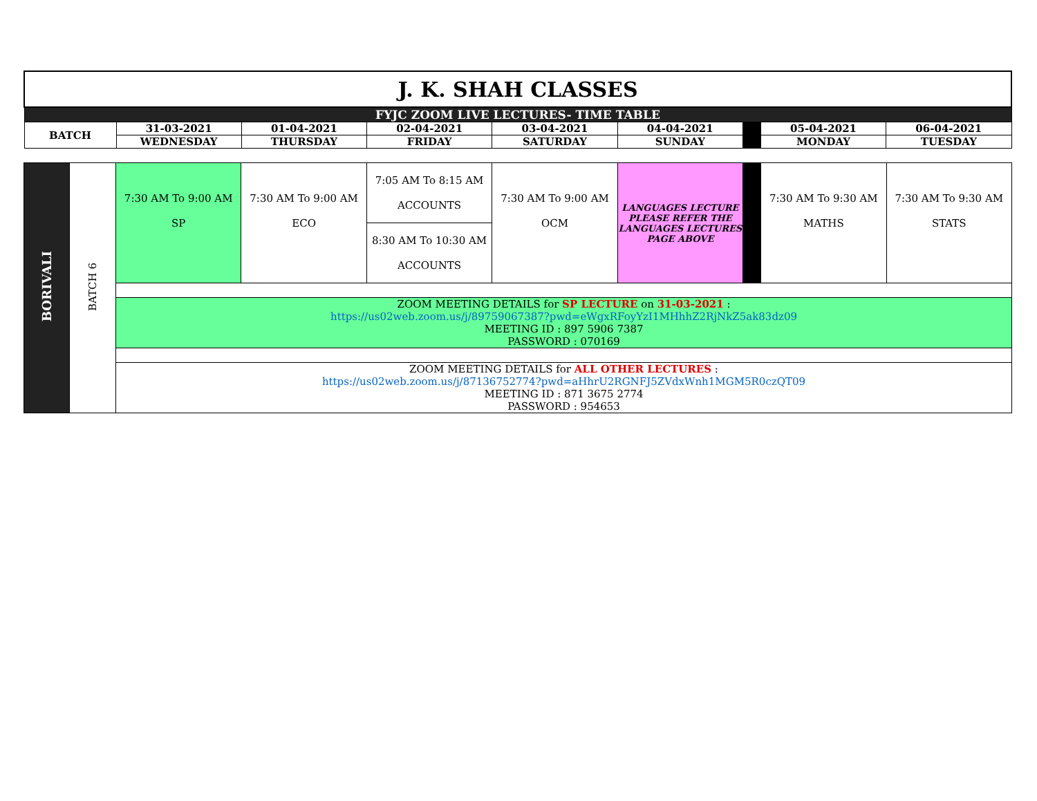| J. K. SHAH CLASSES | | | | | | | | |
| FYJC ZOOM LIVE LECTURES- TIME TABLE | | | | | | | | |
| BATCH | 31-03-2021 | 01-04-2021 | 02-04-2021 | 03-04-2021 | 04-04-2021 | | 05-04-2021 | 06-04-2021 |
| | WEDNESDAY | THURSDAY | FRIDAY | SATURDAY | SUNDAY | | MONDAY | TUESDAY |
| BORIVALI | BATCH 6 | 7:30 AM To 9:00 AM SP | 7:30 AM To 9:00 AM ECO | 7:05 AM To 8:15 AM ACCOUNTS | 7:30 AM To 9:00 AM OCM | LANGUAGES LECTURE PLEASE REFER THE LANGUAGES LECTURES PAGE ABOVE | | 7:30 AM To 9:30 AM MATHS | 7:30 AM To 9:30 AM STATS |
| | | | | 8:30 AM To 10:30 AM ACCOUNTS | | | | | |
| | | ZOOM MEETING DETAILS for SP LECTURE on 31-03-2021 : https://us02web.zoom.us/j/89759067387?pwd=eWgxRFoyYzI1MHhhZ2RjNkZ5ak83dz09 MEETING ID : 897 5906 7387 PASSWORD : 070169 | | | | | | | |
| | | ZOOM MEETING DETAILS for ALL OTHER LECTURES : https://us02web.zoom.us/j/87136752774?pwd=aHhrU2RGNFJ5ZVdxWnh1MGM5R0czQT09 MEETING ID : 871 3675 2774 PASSWORD : 954653 | | | | | | | |